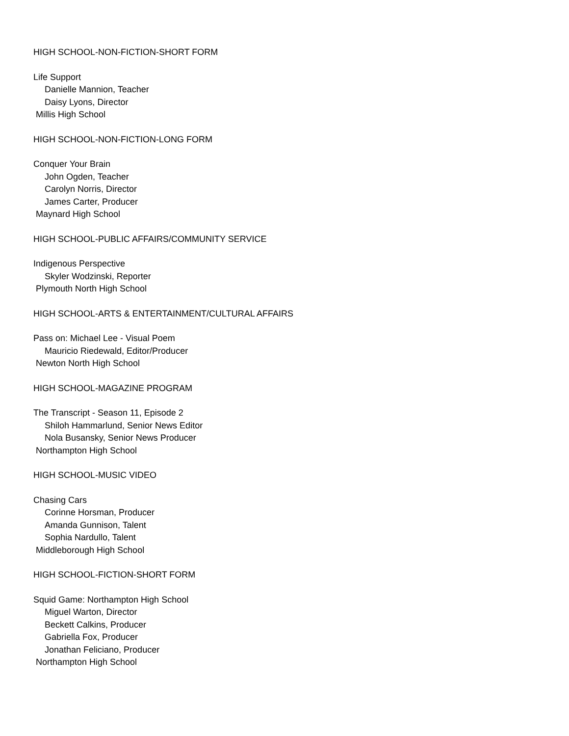HIGH SCHOOL-NON-FICTION-SHORT FORM
Life Support
Danielle Mannion, Teacher
Daisy Lyons, Director
Millis High School
HIGH SCHOOL-NON-FICTION-LONG FORM
Conquer Your Brain
John Ogden, Teacher
Carolyn Norris, Director
James Carter, Producer
Maynard High School
HIGH SCHOOL-PUBLIC AFFAIRS/COMMUNITY SERVICE
Indigenous Perspective
Skyler Wodzinski, Reporter
Plymouth North High School
HIGH SCHOOL-ARTS & ENTERTAINMENT/CULTURAL AFFAIRS
Pass on: Michael Lee - Visual Poem
Mauricio Riedewald, Editor/Producer
Newton North High School
HIGH SCHOOL-MAGAZINE PROGRAM
The Transcript - Season 11, Episode 2
Shiloh Hammarlund, Senior News Editor
Nola Busansky, Senior News Producer
Northampton High School
HIGH SCHOOL-MUSIC VIDEO
Chasing Cars
Corinne Horsman, Producer
Amanda Gunnison, Talent
Sophia Nardullo, Talent
Middleborough High School
HIGH SCHOOL-FICTION-SHORT FORM
Squid Game: Northampton High School
Miguel Warton, Director
Beckett Calkins, Producer
Gabriella Fox, Producer
Jonathan Feliciano, Producer
Northampton High School